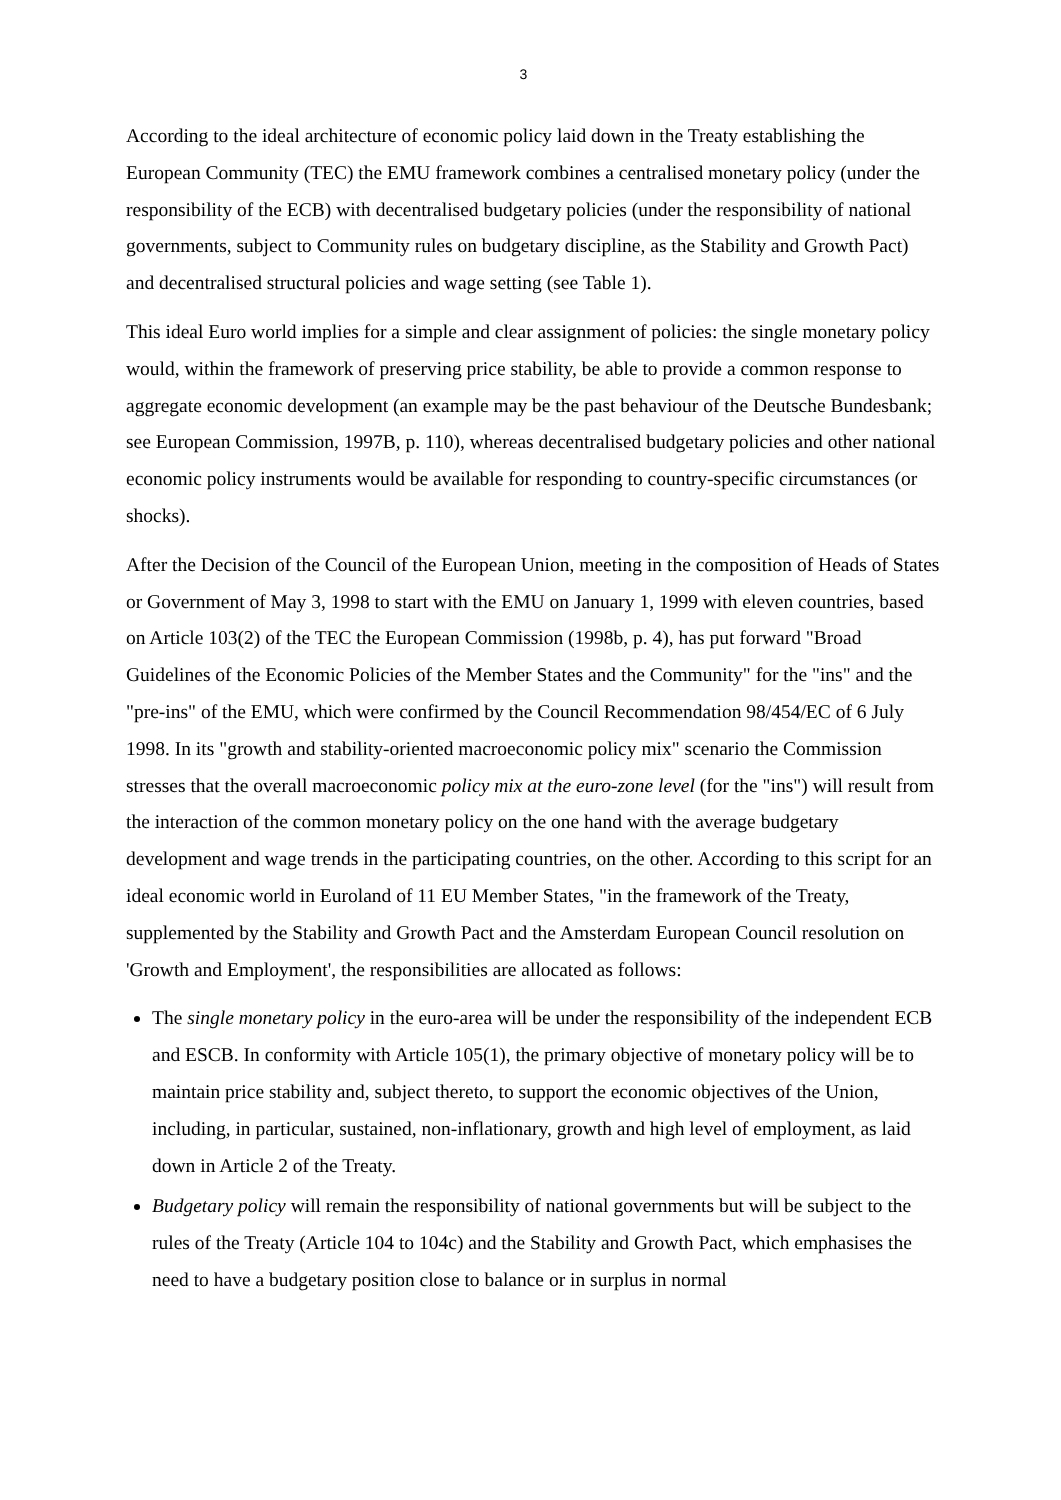3
According to the ideal architecture of economic policy laid down in the Treaty establishing the European Community (TEC) the EMU framework combines a centralised monetary policy (under the responsibility of the ECB) with decentralised budgetary policies (under the responsibility of national governments, subject to Community rules on budgetary discipline, as the Stability and Growth Pact) and decentralised structural policies and wage setting (see Table 1).
This ideal Euro world implies for a simple and clear assignment of policies: the single monetary policy would, within the framework of preserving price stability, be able to provide a common response to aggregate economic development (an example may be the past behaviour of the Deutsche Bundesbank; see European Commission, 1997B, p. 110), whereas decentralised budgetary policies and other national economic policy instruments would be available for responding to country-specific circumstances (or shocks).
After the Decision of the Council of the European Union, meeting in the composition of Heads of States or Government of May 3, 1998 to start with the EMU on January 1, 1999 with eleven countries, based on Article 103(2) of the TEC the European Commission (1998b, p. 4), has put forward "Broad Guidelines of the Economic Policies of the Member States and the Community" for the "ins" and the "pre-ins" of the EMU, which were confirmed by the Council Recommendation 98/454/EC of 6 July 1998. In its "growth and stability-oriented macroeconomic policy mix" scenario the Commission stresses that the overall macroeconomic policy mix at the euro-zone level (for the "ins") will result from the interaction of the common monetary policy on the one hand with the average budgetary development and wage trends in the participating countries, on the other. According to this script for an ideal economic world in Euroland of 11 EU Member States, "in the framework of the Treaty, supplemented by the Stability and Growth Pact and the Amsterdam European Council resolution on 'Growth and Employment', the responsibilities are allocated as follows:
The single monetary policy in the euro-area will be under the responsibility of the independent ECB and ESCB. In conformity with Article 105(1), the primary objective of monetary policy will be to maintain price stability and, subject thereto, to support the economic objectives of the Union, including, in particular, sustained, non-inflationary, growth and high level of employment, as laid down in Article 2 of the Treaty.
Budgetary policy will remain the responsibility of national governments but will be subject to the rules of the Treaty (Article 104 to 104c) and the Stability and Growth Pact, which emphasises the need to have a budgetary position close to balance or in surplus in normal